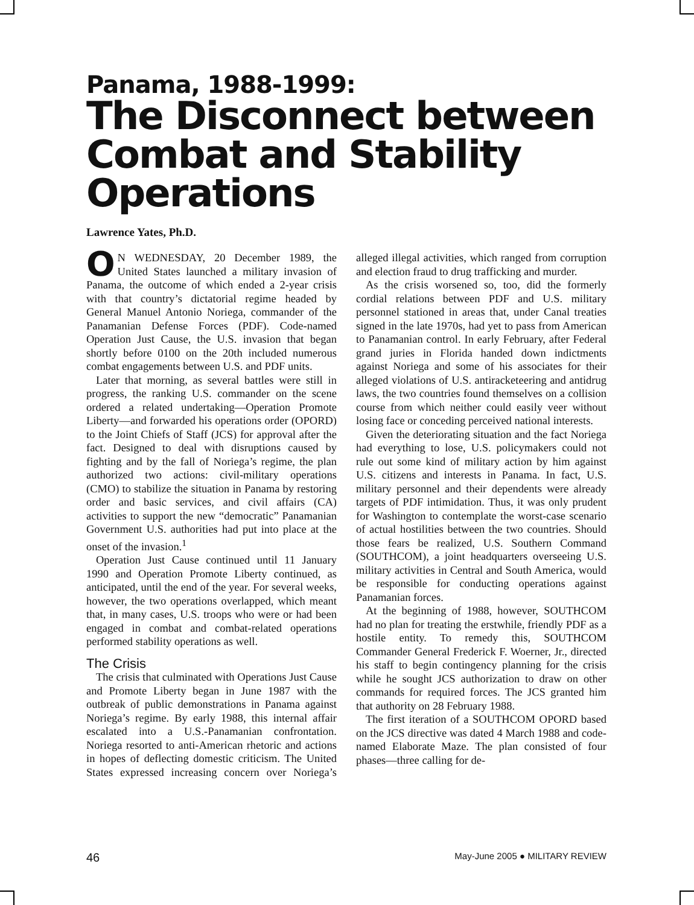Panama, 1988-1999:
The Disconnect between Combat and Stability Operations
Lawrence Yates, Ph.D.
ON WEDNESDAY, 20 December 1989, the United States launched a military invasion of Panama, the outcome of which ended a 2-year crisis with that country’s dictatorial regime headed by General Manuel Antonio Noriega, commander of the Panamanian Defense Forces (PDF). Code-named Operation Just Cause, the U.S. invasion that began shortly before 0100 on the 20th included numerous combat engagements between U.S. and PDF units.
Later that morning, as several battles were still in progress, the ranking U.S. commander on the scene ordered a related undertaking—Operation Promote Liberty—and forwarded his operations order (OPORD) to the Joint Chiefs of Staff (JCS) for approval after the fact. Designed to deal with disruptions caused by fighting and by the fall of Noriega’s regime, the plan authorized two actions: civil-military operations (CMO) to stabilize the situation in Panama by restoring order and basic services, and civil affairs (CA) activities to support the new “democratic” Panamanian Government U.S. authorities had put into place at the onset of the invasion.<sup>1</sup>
Operation Just Cause continued until 11 January 1990 and Operation Promote Liberty continued, as anticipated, until the end of the year. For several weeks, however, the two operations overlapped, which meant that, in many cases, U.S. troops who were or had been engaged in combat and combat-related operations performed stability operations as well.
The Crisis
The crisis that culminated with Operations Just Cause and Promote Liberty began in June 1987 with the outbreak of public demonstrations in Panama against Noriega’s regime. By early 1988, this internal affair escalated into a U.S.-Panamanian confrontation. Noriega resorted to anti-American rhetoric and actions in hopes of deflecting domestic criticism. The United States expressed increasing concern over Noriega’s alleged illegal activities, which ranged from corruption and election fraud to drug trafficking and murder.
As the crisis worsened so, too, did the formerly cordial relations between PDF and U.S. military personnel stationed in areas that, under Canal treaties signed in the late 1970s, had yet to pass from American to Panamanian control. In early February, after Federal grand juries in Florida handed down indictments against Noriega and some of his associates for their alleged violations of U.S. antiracketeering and antidrug laws, the two countries found themselves on a collision course from which neither could easily veer without losing face or conceding perceived national interests.
Given the deteriorating situation and the fact Noriega had everything to lose, U.S. policymakers could not rule out some kind of military action by him against U.S. citizens and interests in Panama. In fact, U.S. military personnel and their dependents were already targets of PDF intimidation. Thus, it was only prudent for Washington to contemplate the worst-case scenario of actual hostilities between the two countries. Should those fears be realized, U.S. Southern Command (SOUTHCOM), a joint headquarters overseeing U.S. military activities in Central and South America, would be responsible for conducting operations against Panamanian forces.
At the beginning of 1988, however, SOUTHCOM had no plan for treating the erstwhile, friendly PDF as a hostile entity. To remedy this, SOUTHCOM Commander General Frederick F. Woerner, Jr., directed his staff to begin contingency planning for the crisis while he sought JCS authorization to draw on other commands for required forces. The JCS granted him that authority on 28 February 1988.
The first iteration of a SOUTHCOM OPORD based on the JCS directive was dated 4 March 1988 and code-named Elaborate Maze. The plan consisted of four phases—three calling for de-
46 May-June 2005 ● MILITARY REVIEW